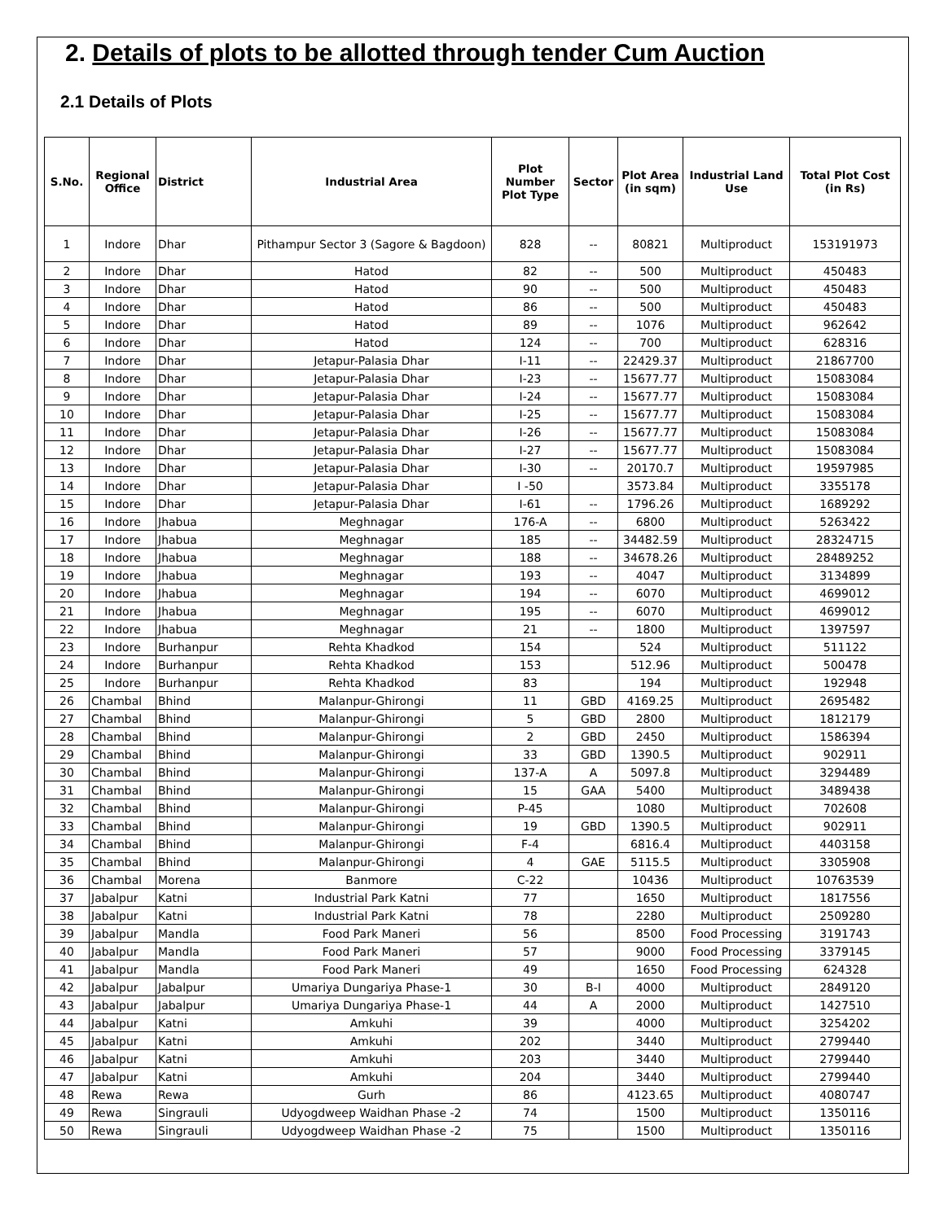2. Details of plots to be allotted through tender Cum Auction
2.1 Details of Plots
| S.No. | Regional Office | District | Industrial Area | Plot Number Plot Type | Sector | Plot Area (in sqm) | Industrial Land Use | Total Plot Cost (in Rs) |
| --- | --- | --- | --- | --- | --- | --- | --- | --- |
| 1 | Indore | Dhar | Pithampur Sector 3 (Sagore & Bagdoon) | 828 | -- | 80821 | Multiproduct | 153191973 |
| 2 | Indore | Dhar | Hatod | 82 | -- | 500 | Multiproduct | 450483 |
| 3 | Indore | Dhar | Hatod | 90 | -- | 500 | Multiproduct | 450483 |
| 4 | Indore | Dhar | Hatod | 86 | -- | 500 | Multiproduct | 450483 |
| 5 | Indore | Dhar | Hatod | 89 | -- | 1076 | Multiproduct | 962642 |
| 6 | Indore | Dhar | Hatod | 124 | -- | 700 | Multiproduct | 628316 |
| 7 | Indore | Dhar | Jetapur-Palasia Dhar | I-11 | -- | 22429.37 | Multiproduct | 21867700 |
| 8 | Indore | Dhar | Jetapur-Palasia Dhar | I-23 | -- | 15677.77 | Multiproduct | 15083084 |
| 9 | Indore | Dhar | Jetapur-Palasia Dhar | I-24 | -- | 15677.77 | Multiproduct | 15083084 |
| 10 | Indore | Dhar | Jetapur-Palasia Dhar | I-25 | -- | 15677.77 | Multiproduct | 15083084 |
| 11 | Indore | Dhar | Jetapur-Palasia Dhar | I-26 | -- | 15677.77 | Multiproduct | 15083084 |
| 12 | Indore | Dhar | Jetapur-Palasia Dhar | I-27 | -- | 15677.77 | Multiproduct | 15083084 |
| 13 | Indore | Dhar | Jetapur-Palasia Dhar | I-30 | -- | 20170.7 | Multiproduct | 19597985 |
| 14 | Indore | Dhar | Jetapur-Palasia Dhar | I -50 | | 3573.84 | Multiproduct | 3355178 |
| 15 | Indore | Dhar | Jetapur-Palasia Dhar | I-61 | -- | 1796.26 | Multiproduct | 1689292 |
| 16 | Indore | Jhabua | Meghnagar | 176-A | -- | 6800 | Multiproduct | 5263422 |
| 17 | Indore | Jhabua | Meghnagar | 185 | -- | 34482.59 | Multiproduct | 28324715 |
| 18 | Indore | Jhabua | Meghnagar | 188 | -- | 34678.26 | Multiproduct | 28489252 |
| 19 | Indore | Jhabua | Meghnagar | 193 | -- | 4047 | Multiproduct | 3134899 |
| 20 | Indore | Jhabua | Meghnagar | 194 | -- | 6070 | Multiproduct | 4699012 |
| 21 | Indore | Jhabua | Meghnagar | 195 | -- | 6070 | Multiproduct | 4699012 |
| 22 | Indore | Jhabua | Meghnagar | 21 | -- | 1800 | Multiproduct | 1397597 |
| 23 | Indore | Burhanpur | Rehta Khadkod | 154 | | 524 | Multiproduct | 511122 |
| 24 | Indore | Burhanpur | Rehta Khadkod | 153 | | 512.96 | Multiproduct | 500478 |
| 25 | Indore | Burhanpur | Rehta Khadkod | 83 | | 194 | Multiproduct | 192948 |
| 26 | Chambal | Bhind | Malanpur-Ghirongi | 11 | GBD | 4169.25 | Multiproduct | 2695482 |
| 27 | Chambal | Bhind | Malanpur-Ghirongi | 5 | GBD | 2800 | Multiproduct | 1812179 |
| 28 | Chambal | Bhind | Malanpur-Ghirongi | 2 | GBD | 2450 | Multiproduct | 1586394 |
| 29 | Chambal | Bhind | Malanpur-Ghirongi | 33 | GBD | 1390.5 | Multiproduct | 902911 |
| 30 | Chambal | Bhind | Malanpur-Ghirongi | 137-A | A | 5097.8 | Multiproduct | 3294489 |
| 31 | Chambal | Bhind | Malanpur-Ghirongi | 15 | GAA | 5400 | Multiproduct | 3489438 |
| 32 | Chambal | Bhind | Malanpur-Ghirongi | P-45 | | 1080 | Multiproduct | 702608 |
| 33 | Chambal | Bhind | Malanpur-Ghirongi | 19 | GBD | 1390.5 | Multiproduct | 902911 |
| 34 | Chambal | Bhind | Malanpur-Ghirongi | F-4 | | 6816.4 | Multiproduct | 4403158 |
| 35 | Chambal | Bhind | Malanpur-Ghirongi | 4 | GAE | 5115.5 | Multiproduct | 3305908 |
| 36 | Chambal | Morena | Banmore | C-22 | | 10436 | Multiproduct | 10763539 |
| 37 | Jabalpur | Katni | Industrial Park Katni | 77 | | 1650 | Multiproduct | 1817556 |
| 38 | Jabalpur | Katni | Industrial Park Katni | 78 | | 2280 | Multiproduct | 2509280 |
| 39 | Jabalpur | Mandla | Food Park Maneri | 56 | | 8500 | Food Processing | 3191743 |
| 40 | Jabalpur | Mandla | Food Park Maneri | 57 | | 9000 | Food Processing | 3379145 |
| 41 | Jabalpur | Mandla | Food Park Maneri | 49 | | 1650 | Food Processing | 624328 |
| 42 | Jabalpur | Jabalpur | Umariya Dungariya Phase-1 | 30 | B-I | 4000 | Multiproduct | 2849120 |
| 43 | Jabalpur | Jabalpur | Umariya Dungariya Phase-1 | 44 | A | 2000 | Multiproduct | 1427510 |
| 44 | Jabalpur | Katni | Amkuhi | 39 | | 4000 | Multiproduct | 3254202 |
| 45 | Jabalpur | Katni | Amkuhi | 202 | | 3440 | Multiproduct | 2799440 |
| 46 | Jabalpur | Katni | Amkuhi | 203 | | 3440 | Multiproduct | 2799440 |
| 47 | Jabalpur | Katni | Amkuhi | 204 | | 3440 | Multiproduct | 2799440 |
| 48 | Rewa | Rewa | Gurh | 86 | | 4123.65 | Multiproduct | 4080747 |
| 49 | Rewa | Singrauli | Udyogdweep Waidhan Phase -2 | 74 | | 1500 | Multiproduct | 1350116 |
| 50 | Rewa | Singrauli | Udyogdweep Waidhan Phase -2 | 75 | | 1500 | Multiproduct | 1350116 |